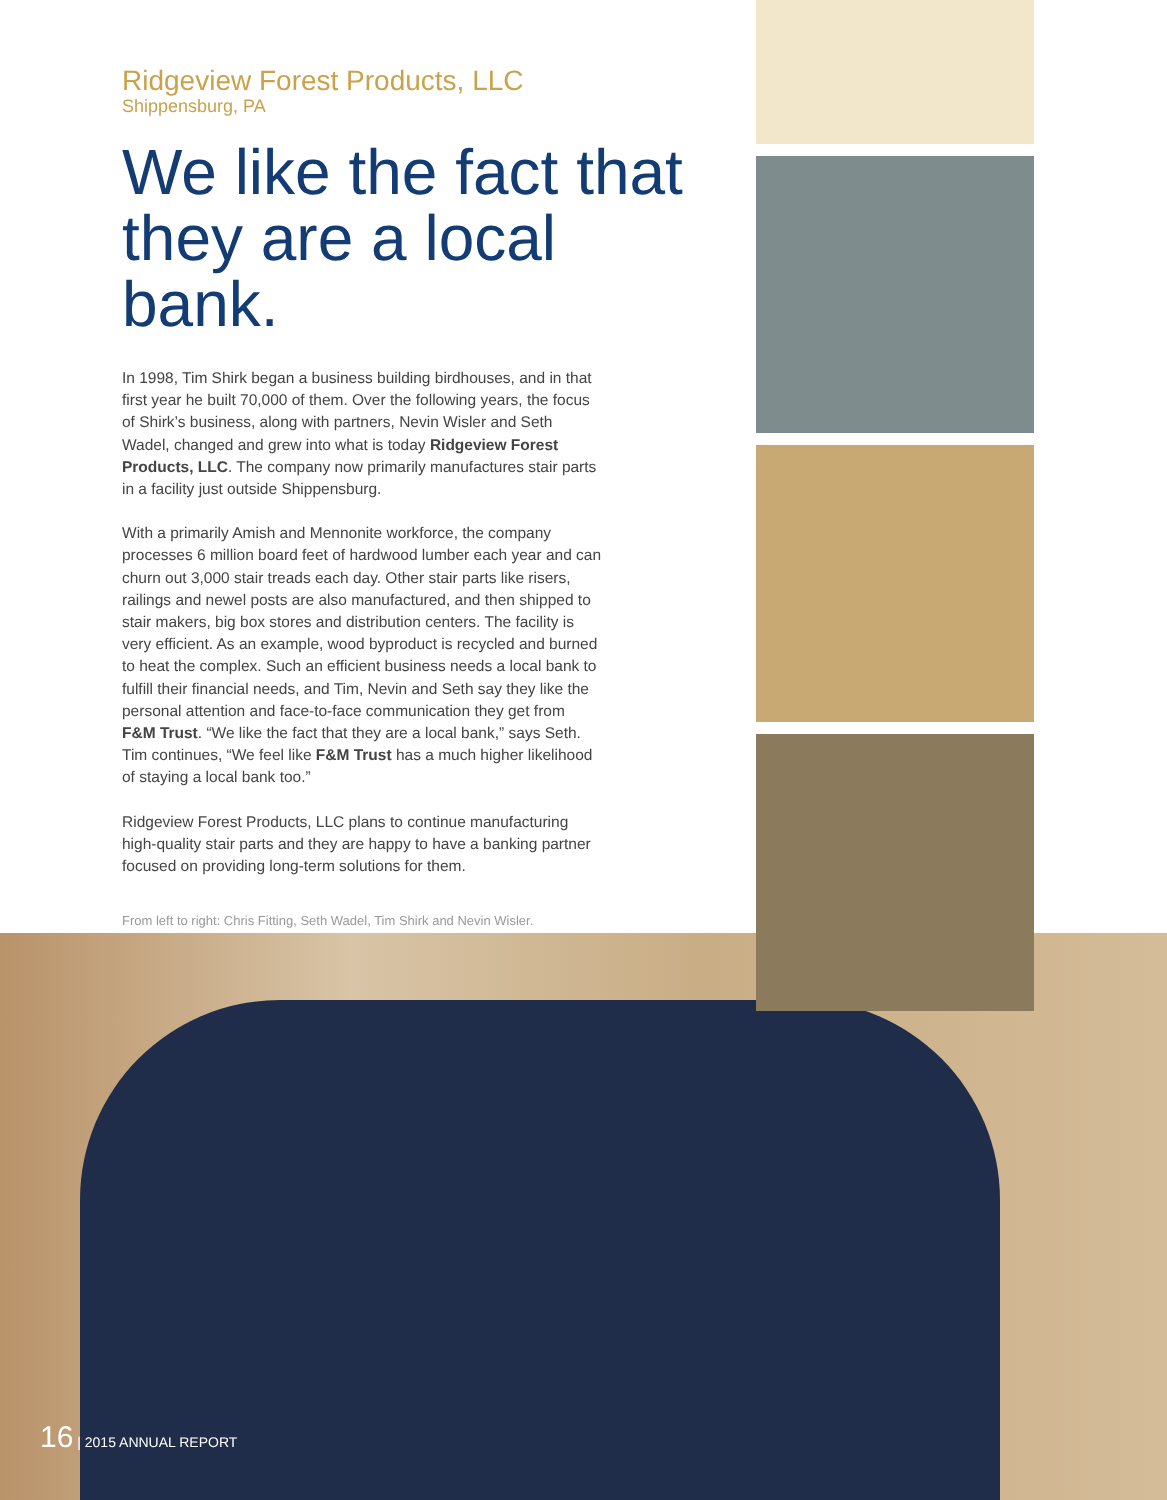Ridgeview Forest Products, LLC
Shippensburg, PA
We like the fact that they are a local bank.
In 1998, Tim Shirk began a business building birdhouses, and in that first year he built 70,000 of them. Over the following years, the focus of Shirk’s business, along with partners, Nevin Wisler and Seth Wadel, changed and grew into what is today Ridgeview Forest Products, LLC. The company now primarily manufactures stair parts in a facility just outside Shippensburg.
With a primarily Amish and Mennonite workforce, the company processes 6 million board feet of hardwood lumber each year and can churn out 3,000 stair treads each day. Other stair parts like risers, railings and newel posts are also manufactured, and then shipped to stair makers, big box stores and distribution centers. The facility is very efficient. As an example, wood byproduct is recycled and burned to heat the complex. Such an efficient business needs a local bank to fulfill their financial needs, and Tim, Nevin and Seth say they like the personal attention and face-to-face communication they get from F&M Trust. “We like the fact that they are a local bank,” says Seth. Tim continues, “We feel like F&M Trust has a much higher likelihood of staying a local bank too.”
Ridgeview Forest Products, LLC plans to continue manufacturing high-quality stair parts and they are happy to have a banking partner focused on providing long-term solutions for them.
From left to right: Chris Fitting, Seth Wadel, Tim Shirk and Nevin Wisler.
16 | 2015 ANNUAL REPORT